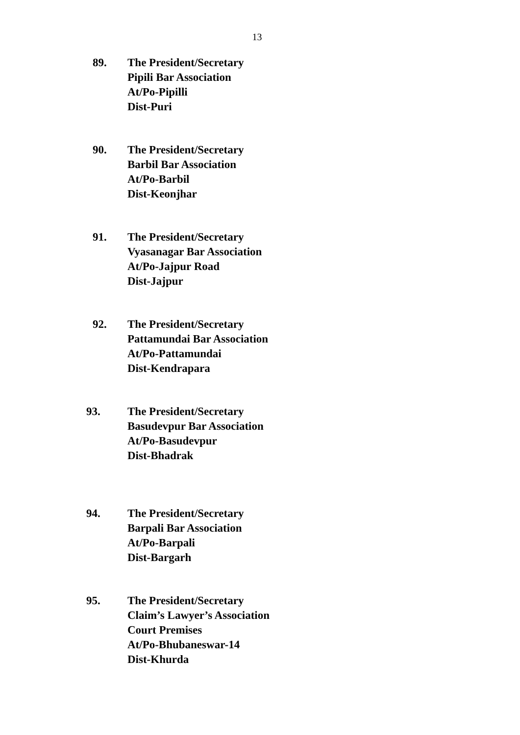13
89. The President/Secretary
Pipili Bar Association
At/Po-Pipilli
Dist-Puri
90. The President/Secretary
Barbil Bar Association
At/Po-Barbil
Dist-Keonjhar
91. The President/Secretary
Vyasanagar Bar Association
At/Po-Jajpur Road
Dist-Jajpur
92. The President/Secretary
Pattamundai Bar Association
At/Po-Pattamundai
Dist-Kendrapara
93. The President/Secretary
Basudevpur Bar Association
At/Po-Basudevpur
Dist-Bhadrak
94. The President/Secretary
Barpali Bar Association
At/Po-Barpali
Dist-Bargarh
95. The President/Secretary
Claim’s Lawyer’s Association
Court Premises
At/Po-Bhubaneswar-14
Dist-Khurda